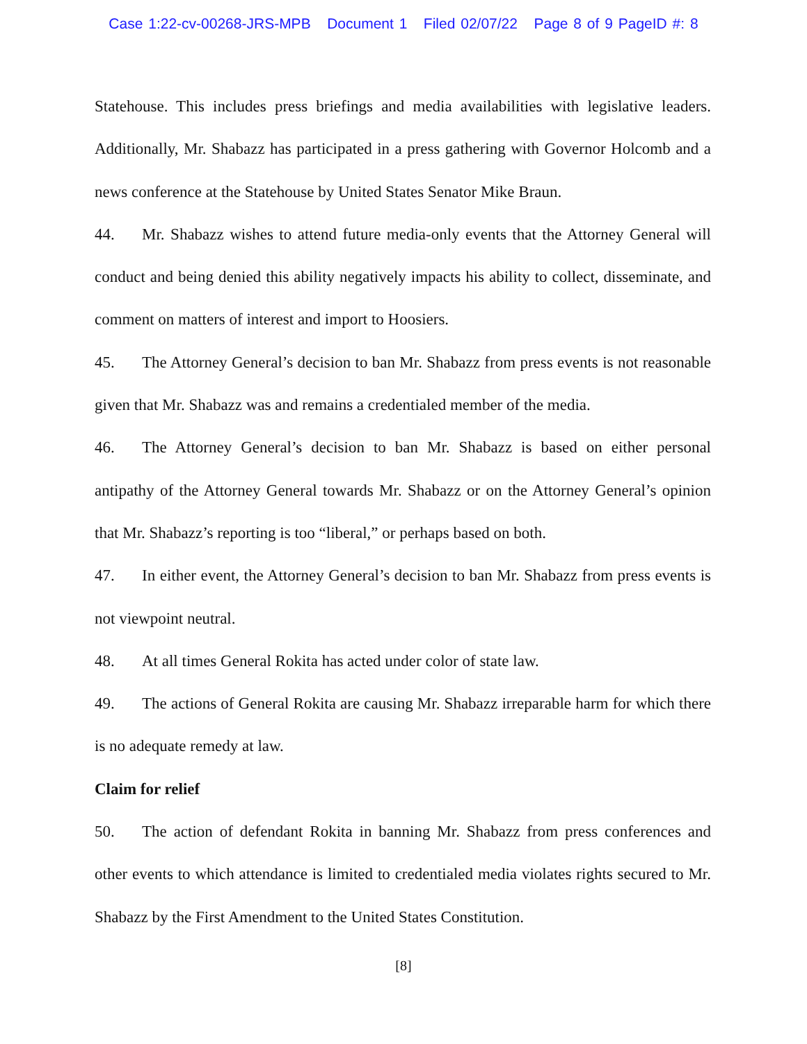Case 1:22-cv-00268-JRS-MPB Document 1 Filed 02/07/22 Page 8 of 9 PageID #: 8
Statehouse. This includes press briefings and media availabilities with legislative leaders. Additionally, Mr. Shabazz has participated in a press gathering with Governor Holcomb and a news conference at the Statehouse by United States Senator Mike Braun.
44. Mr. Shabazz wishes to attend future media-only events that the Attorney General will conduct and being denied this ability negatively impacts his ability to collect, disseminate, and comment on matters of interest and import to Hoosiers.
45. The Attorney General’s decision to ban Mr. Shabazz from press events is not reasonable given that Mr. Shabazz was and remains a credentialed member of the media.
46. The Attorney General’s decision to ban Mr. Shabazz is based on either personal antipathy of the Attorney General towards Mr. Shabazz or on the Attorney General’s opinion that Mr. Shabazz’s reporting is too “liberal,” or perhaps based on both.
47. In either event, the Attorney General’s decision to ban Mr. Shabazz from press events is not viewpoint neutral.
48. At all times General Rokita has acted under color of state law.
49. The actions of General Rokita are causing Mr. Shabazz irreparable harm for which there is no adequate remedy at law.
Claim for relief
50. The action of defendant Rokita in banning Mr. Shabazz from press conferences and other events to which attendance is limited to credentialed media violates rights secured to Mr. Shabazz by the First Amendment to the United States Constitution.
[8]